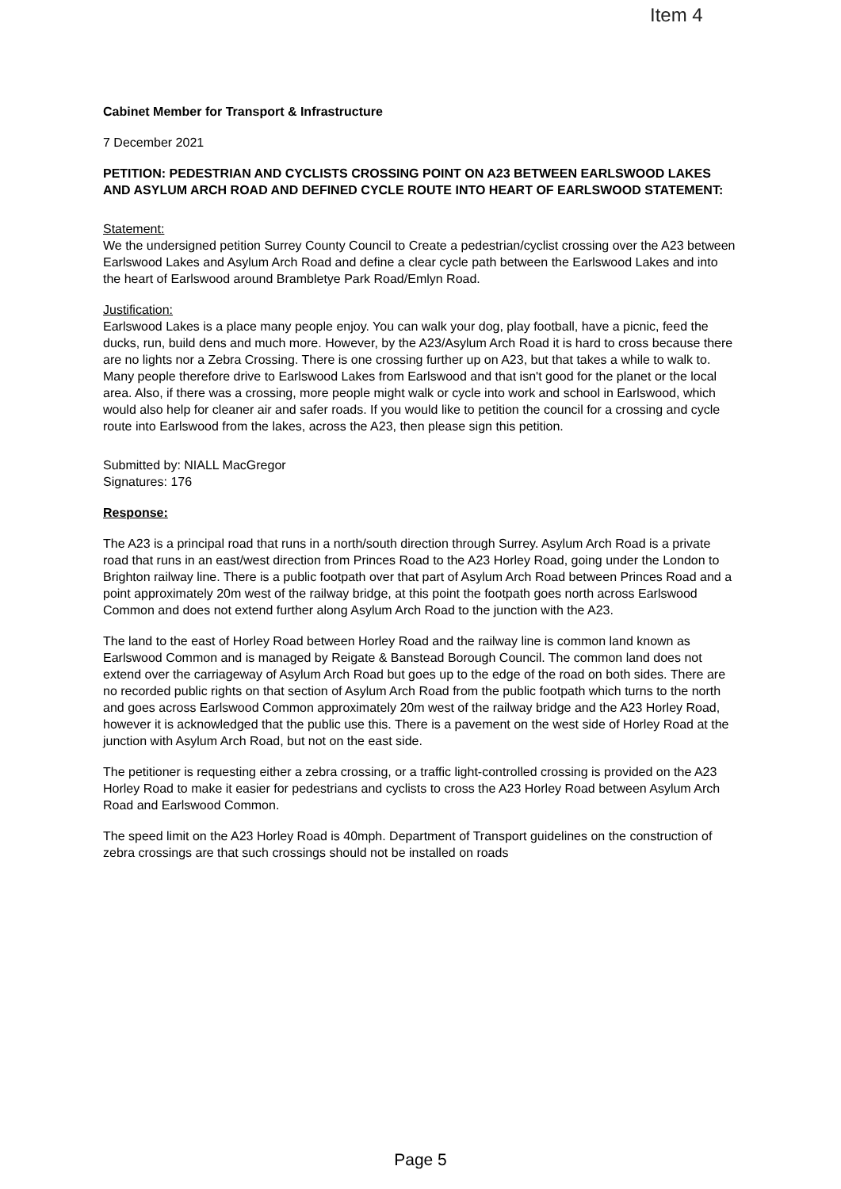Item 4
Cabinet Member for Transport & Infrastructure
7 December 2021
PETITION: PEDESTRIAN AND CYCLISTS CROSSING POINT ON A23 BETWEEN EARLSWOOD LAKES AND ASYLUM ARCH ROAD AND DEFINED CYCLE ROUTE INTO HEART OF EARLSWOOD STATEMENT:
Statement:
We the undersigned petition Surrey County Council to Create a pedestrian/cyclist crossing over the A23 between Earlswood Lakes and Asylum Arch Road and define a clear cycle path between the Earlswood Lakes and into the heart of Earlswood around Brambletye Park Road/Emlyn Road.
Justification:
Earlswood Lakes is a place many people enjoy. You can walk your dog, play football, have a picnic, feed the ducks, run, build dens and much more. However, by the A23/Asylum Arch Road it is hard to cross because there are no lights nor a Zebra Crossing. There is one crossing further up on A23, but that takes a while to walk to. Many people therefore drive to Earlswood Lakes from Earlswood and that isn't good for the planet or the local area. Also, if there was a crossing, more people might walk or cycle into work and school in Earlswood, which would also help for cleaner air and safer roads. If you would like to petition the council for a crossing and cycle route into Earlswood from the lakes, across the A23, then please sign this petition.
Submitted by: NIALL MacGregor
Signatures: 176
Response:
The A23 is a principal road that runs in a north/south direction through Surrey. Asylum Arch Road is a private road that runs in an east/west direction from Princes Road to the A23 Horley Road, going under the London to Brighton railway line. There is a public footpath over that part of Asylum Arch Road between Princes Road and a point approximately 20m west of the railway bridge, at this point the footpath goes north across Earlswood Common and does not extend further along Asylum Arch Road to the junction with the A23.
The land to the east of Horley Road between Horley Road and the railway line is common land known as Earlswood Common and is managed by Reigate & Banstead Borough Council. The common land does not extend over the carriageway of Asylum Arch Road but goes up to the edge of the road on both sides. There are no recorded public rights on that section of Asylum Arch Road from the public footpath which turns to the north and goes across Earlswood Common approximately 20m west of the railway bridge and the A23 Horley Road, however it is acknowledged that the public use this. There is a pavement on the west side of Horley Road at the junction with Asylum Arch Road, but not on the east side.
The petitioner is requesting either a zebra crossing, or a traffic light-controlled crossing is provided on the A23 Horley Road to make it easier for pedestrians and cyclists to cross the A23 Horley Road between Asylum Arch Road and Earlswood Common.
The speed limit on the A23 Horley Road is 40mph. Department of Transport guidelines on the construction of zebra crossings are that such crossings should not be installed on roads
Page 5